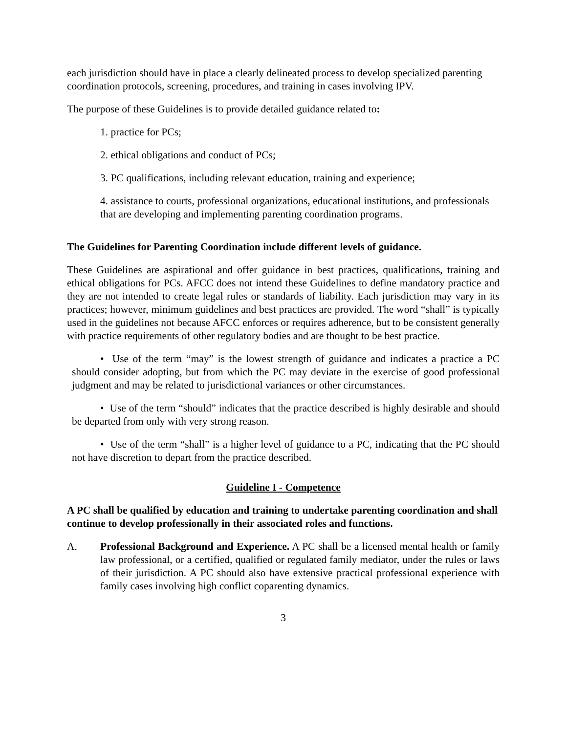each jurisdiction should have in place a clearly delineated process to develop specialized parenting coordination protocols, screening, procedures, and training in cases involving IPV.
The purpose of these Guidelines is to provide detailed guidance related to:
1. practice for PCs;
2. ethical obligations and conduct of PCs;
3. PC qualifications, including relevant education, training and experience;
4. assistance to courts, professional organizations, educational institutions, and professionals that are developing and implementing parenting coordination programs.
The Guidelines for Parenting Coordination include different levels of guidance.
These Guidelines are aspirational and offer guidance in best practices, qualifications, training and ethical obligations for PCs. AFCC does not intend these Guidelines to define mandatory practice and they are not intended to create legal rules or standards of liability. Each jurisdiction may vary in its practices; however, minimum guidelines and best practices are provided. The word “shall” is typically used in the guidelines not because AFCC enforces or requires adherence, but to be consistent generally with practice requirements of other regulatory bodies and are thought to be best practice.
• Use of the term “may” is the lowest strength of guidance and indicates a practice a PC should consider adopting, but from which the PC may deviate in the exercise of good professional judgment and may be related to jurisdictional variances or other circumstances.
• Use of the term “should” indicates that the practice described is highly desirable and should be departed from only with very strong reason.
• Use of the term “shall” is a higher level of guidance to a PC, indicating that the PC should not have discretion to depart from the practice described.
Guideline I - Competence
A PC shall be qualified by education and training to undertake parenting coordination and shall continue to develop professionally in their associated roles and functions.
A. Professional Background and Experience. A PC shall be a licensed mental health or family law professional, or a certified, qualified or regulated family mediator, under the rules or laws of their jurisdiction. A PC should also have extensive practical professional experience with family cases involving high conflict coparenting dynamics.
3